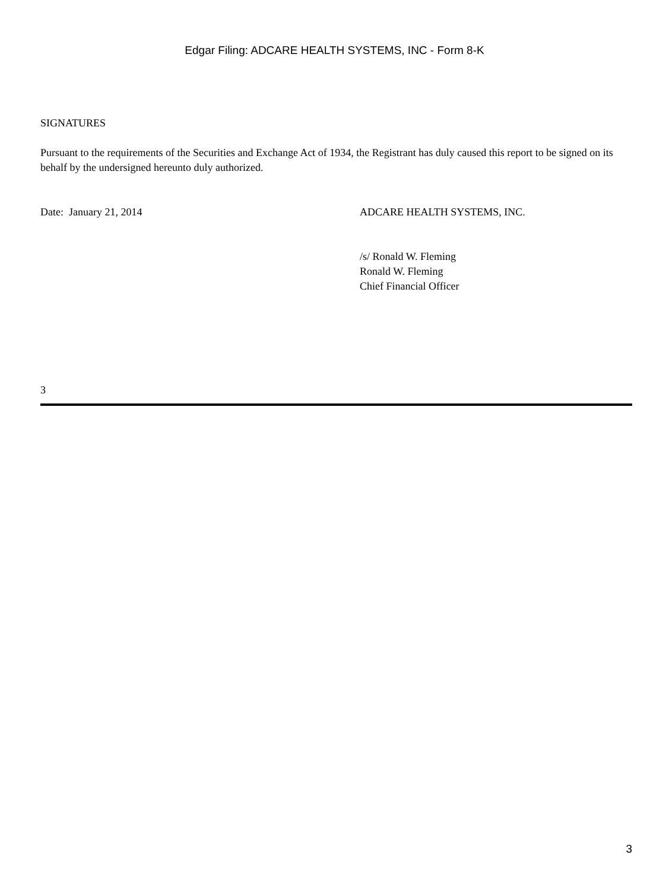Edgar Filing: ADCARE HEALTH SYSTEMS, INC - Form 8-K
SIGNATURES
Pursuant to the requirements of the Securities and Exchange Act of 1934, the Registrant has duly caused this report to be signed on its behalf by the undersigned hereunto duly authorized.
Date: January 21, 2014 ADCARE HEALTH SYSTEMS, INC.
/s/ Ronald W. Fleming
Ronald W. Fleming
Chief Financial Officer
3
3